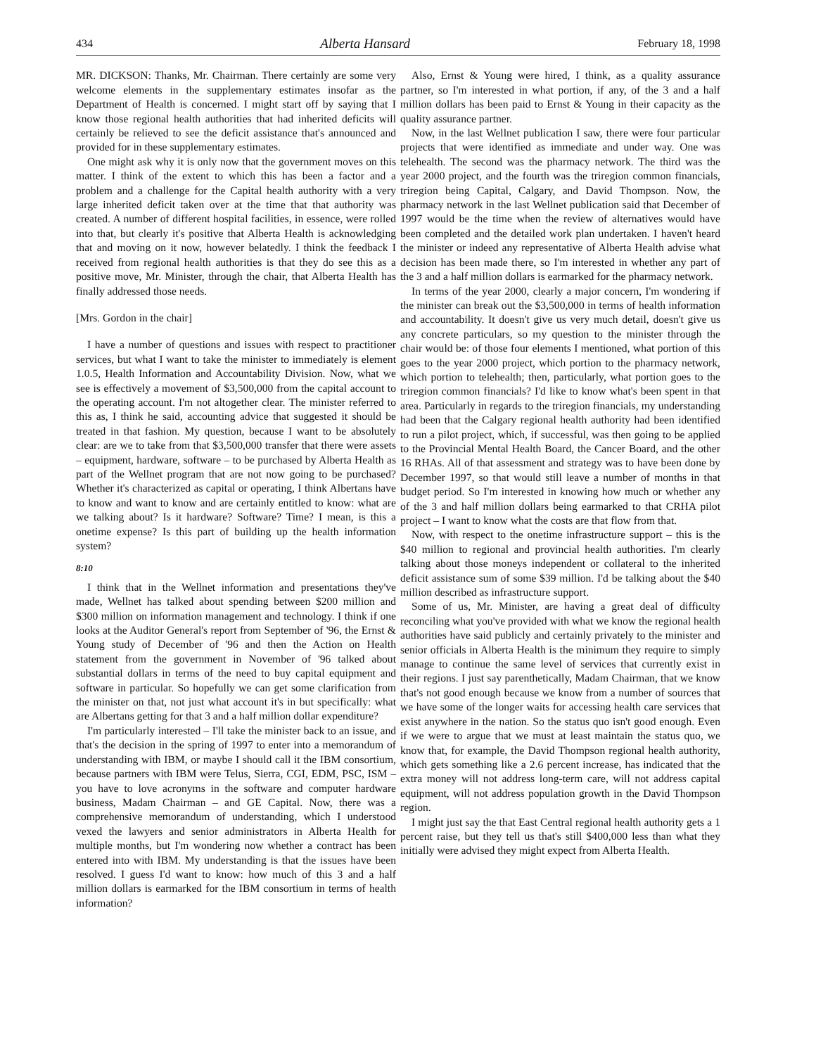434 Alberta Hansard February 18, 1998
MR. DICKSON: Thanks, Mr. Chairman. There certainly are some very welcome elements in the supplementary estimates insofar as the Department of Health is concerned. I might start off by saying that I know those regional health authorities that had inherited deficits will certainly be relieved to see the deficit assistance that's announced and provided for in these supplementary estimates.
One might ask why it is only now that the government moves on this matter. I think of the extent to which this has been a factor and a problem and a challenge for the Capital health authority with a very large inherited deficit taken over at the time that that authority was created. A number of different hospital facilities, in essence, were rolled into that, but clearly it's positive that Alberta Health is acknowledging that and moving on it now, however belatedly. I think the feedback I received from regional health authorities is that they do see this as a positive move, Mr. Minister, through the chair, that Alberta Health has finally addressed those needs.
[Mrs. Gordon in the chair]
I have a number of questions and issues with respect to practitioner services, but what I want to take the minister to immediately is element 1.0.5, Health Information and Accountability Division. Now, what we see is effectively a movement of $3,500,000 from the capital account to the operating account. I'm not altogether clear. The minister referred to this as, I think he said, accounting advice that suggested it should be treated in that fashion. My question, because I want to be absolutely clear: are we to take from that $3,500,000 transfer that there were assets – equipment, hardware, software – to be purchased by Alberta Health as part of the Wellnet program that are not now going to be purchased? Whether it's characterized as capital or operating, I think Albertans have to know and want to know and are certainly entitled to know: what are we talking about? Is it hardware? Software? Time? I mean, is this a onetime expense? Is this part of building up the health information system?
8:10
I think that in the Wellnet information and presentations they've made, Wellnet has talked about spending between $200 million and $300 million on information management and technology. I think if one looks at the Auditor General's report from September of '96, the Ernst & Young study of December of '96 and then the Action on Health statement from the government in November of '96 talked about substantial dollars in terms of the need to buy capital equipment and software in particular. So hopefully we can get some clarification from the minister on that, not just what account it's in but specifically: what are Albertans getting for that 3 and a half million dollar expenditure?
I'm particularly interested – I'll take the minister back to an issue, and that's the decision in the spring of 1997 to enter into a memorandum of understanding with IBM, or maybe I should call it the IBM consortium, because partners with IBM were Telus, Sierra, CGI, EDM, PSC, ISM – you have to love acronyms in the software and computer hardware business, Madam Chairman – and GE Capital. Now, there was a comprehensive memorandum of understanding, which I understood vexed the lawyers and senior administrators in Alberta Health for multiple months, but I'm wondering now whether a contract has been entered into with IBM. My understanding is that the issues have been resolved. I guess I'd want to know: how much of this 3 and a half million dollars is earmarked for the IBM consortium in terms of health information?
Also, Ernst & Young were hired, I think, as a quality assurance partner, so I'm interested in what portion, if any, of the 3 and a half million dollars has been paid to Ernst & Young in their capacity as the quality assurance partner.
Now, in the last Wellnet publication I saw, there were four particular projects that were identified as immediate and under way. One was telehealth. The second was the pharmacy network. The third was the year 2000 project, and the fourth was the triregion common financials, triregion being Capital, Calgary, and David Thompson. Now, the pharmacy network in the last Wellnet publication said that December of 1997 would be the time when the review of alternatives would have been completed and the detailed work plan undertaken. I haven't heard the minister or indeed any representative of Alberta Health advise what decision has been made there, so I'm interested in whether any part of the 3 and a half million dollars is earmarked for the pharmacy network.
In terms of the year 2000, clearly a major concern, I'm wondering if the minister can break out the $3,500,000 in terms of health information and accountability. It doesn't give us very much detail, doesn't give us any concrete particulars, so my question to the minister through the chair would be: of those four elements I mentioned, what portion of this goes to the year 2000 project, which portion to the pharmacy network, which portion to telehealth; then, particularly, what portion goes to the triregion common financials? I'd like to know what's been spent in that area. Particularly in regards to the triregion financials, my understanding had been that the Calgary regional health authority had been identified to run a pilot project, which, if successful, was then going to be applied to the Provincial Mental Health Board, the Cancer Board, and the other 16 RHAs. All of that assessment and strategy was to have been done by December 1997, so that would still leave a number of months in that budget period. So I'm interested in knowing how much or whether any of the 3 and half million dollars being earmarked to that CRHA pilot project – I want to know what the costs are that flow from that.
Now, with respect to the onetime infrastructure support – this is the $40 million to regional and provincial health authorities. I'm clearly talking about those moneys independent or collateral to the inherited deficit assistance sum of some $39 million. I'd be talking about the $40 million described as infrastructure support.
Some of us, Mr. Minister, are having a great deal of difficulty reconciling what you've provided with what we know the regional health authorities have said publicly and certainly privately to the minister and senior officials in Alberta Health is the minimum they require to simply manage to continue the same level of services that currently exist in their regions. I just say parenthetically, Madam Chairman, that we know that's not good enough because we know from a number of sources that we have some of the longer waits for accessing health care services that exist anywhere in the nation. So the status quo isn't good enough. Even if we were to argue that we must at least maintain the status quo, we know that, for example, the David Thompson regional health authority, which gets something like a 2.6 percent increase, has indicated that the extra money will not address long-term care, will not address capital equipment, will not address population growth in the David Thompson region.
I might just say the that East Central regional health authority gets a 1 percent raise, but they tell us that's still $400,000 less than what they initially were advised they might expect from Alberta Health.